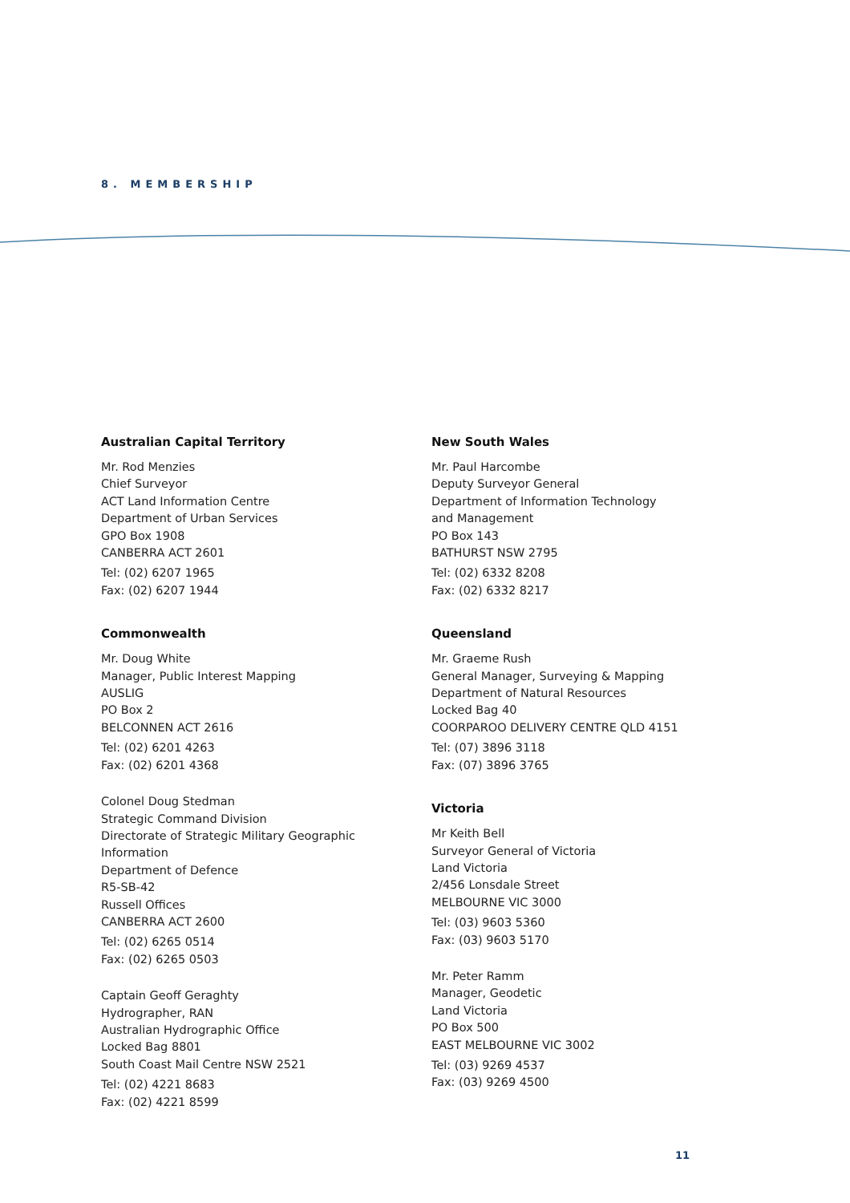8. MEMBERSHIP
Australian Capital Territory
Mr. Rod Menzies
Chief Surveyor
ACT Land Information Centre
Department of Urban Services
GPO Box 1908
CANBERRA ACT 2601
Tel: (02) 6207 1965
Fax: (02) 6207 1944
Commonwealth
Mr. Doug White
Manager, Public Interest Mapping
AUSLIG
PO Box 2
BELCONNEN ACT 2616
Tel: (02) 6201 4263
Fax: (02) 6201 4368
Colonel Doug Stedman
Strategic Command Division
Directorate of Strategic Military Geographic
Information
Department of Defence
R5-SB-42
Russell Offices
CANBERRA ACT 2600
Tel: (02) 6265 0514
Fax: (02) 6265 0503
Captain Geoff Geraghty
Hydrographer, RAN
Australian Hydrographic Office
Locked Bag 8801
South Coast Mail Centre NSW 2521
Tel: (02) 4221 8683
Fax: (02) 4221 8599
New South Wales
Mr. Paul Harcombe
Deputy Surveyor General
Department of Information Technology
and Management
PO Box 143
BATHURST NSW 2795
Tel: (02) 6332 8208
Fax: (02) 6332 8217
Queensland
Mr. Graeme Rush
General Manager, Surveying & Mapping
Department of Natural Resources
Locked Bag 40
COORPAROO DELIVERY CENTRE QLD 4151
Tel: (07) 3896 3118
Fax: (07) 3896 3765
Victoria
Mr Keith Bell
Surveyor General of Victoria
Land Victoria
2/456 Lonsdale Street
MELBOURNE VIC 3000
Tel: (03) 9603 5360
Fax: (03) 9603 5170
Mr. Peter Ramm
Manager, Geodetic
Land Victoria
PO Box 500
EAST MELBOURNE VIC 3002
Tel: (03) 9269 4537
Fax: (03) 9269 4500
11